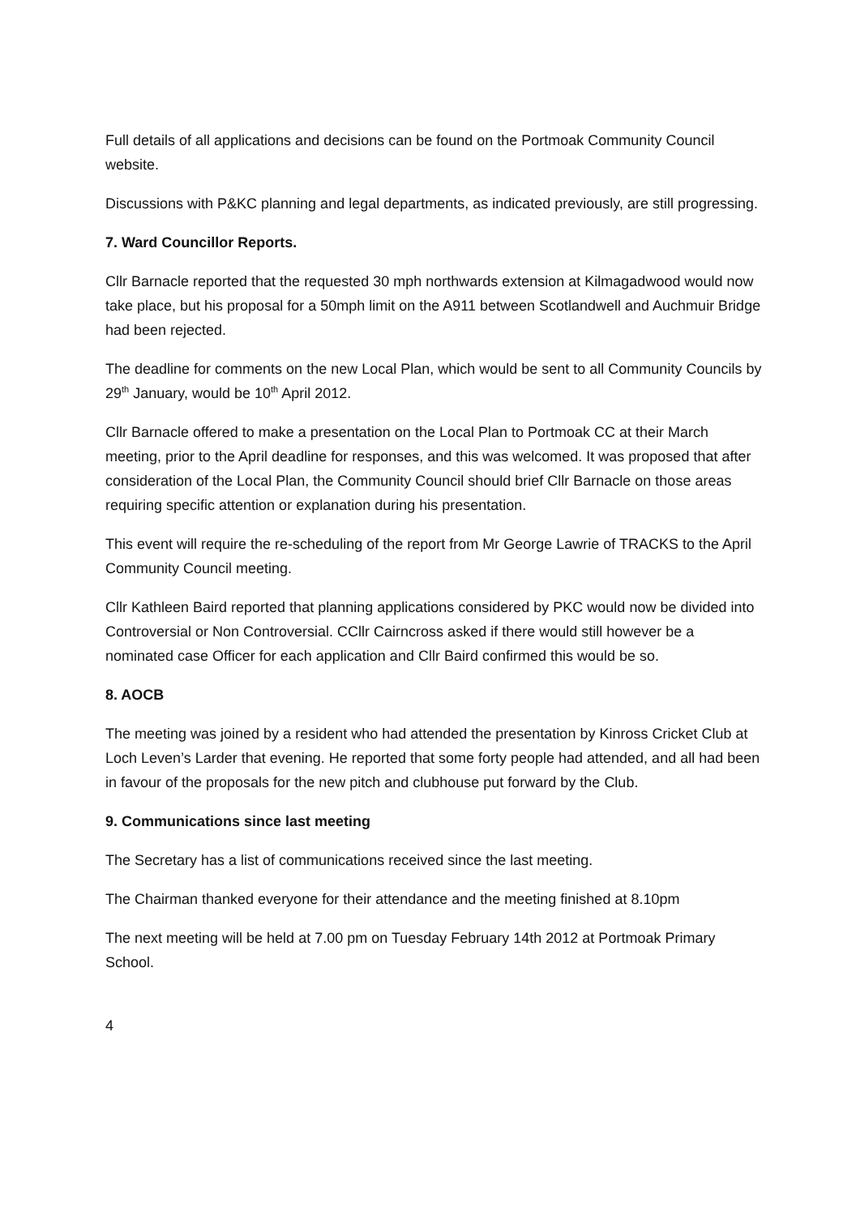Full details of all applications and decisions can be found on the Portmoak Community Council website.
Discussions with P&KC planning and legal departments, as indicated previously, are still progressing.
7. Ward Councillor Reports.
Cllr Barnacle reported that the requested 30 mph northwards extension at Kilmagadwood would now take place, but his proposal for a 50mph limit on the A911 between Scotlandwell and Auchmuir Bridge had been rejected.
The deadline for comments on the new Local Plan, which would be sent to all Community Councils by 29<sup>th</sup> January, would be 10<sup>th</sup> April 2012.
Cllr Barnacle offered to make a presentation on the Local Plan to Portmoak CC at their March meeting, prior to the April deadline for responses, and this was welcomed. It was proposed that after consideration of the Local Plan, the Community Council should brief Cllr Barnacle on those areas requiring specific attention or explanation during his presentation.
This event will require the re-scheduling of the report from Mr George Lawrie of TRACKS to the April Community Council meeting.
Cllr Kathleen Baird reported that planning applications considered by PKC would now be divided into Controversial or Non Controversial. CCllr Cairncross asked if there would still however be a nominated case Officer for each application and Cllr Baird confirmed this would be so.
8. AOCB
The meeting was joined by a resident who had attended the presentation by Kinross Cricket Club at Loch Leven’s Larder that evening. He reported that some forty people had attended, and all had been in favour of the proposals for the new pitch and clubhouse put forward by the Club.
9. Communications since last meeting
The Secretary has a list of communications received since the last meeting.
The Chairman thanked everyone for their attendance and the meeting finished at 8.10pm
The next meeting will be held at 7.00 pm on Tuesday February 14th 2012 at Portmoak Primary School.
4